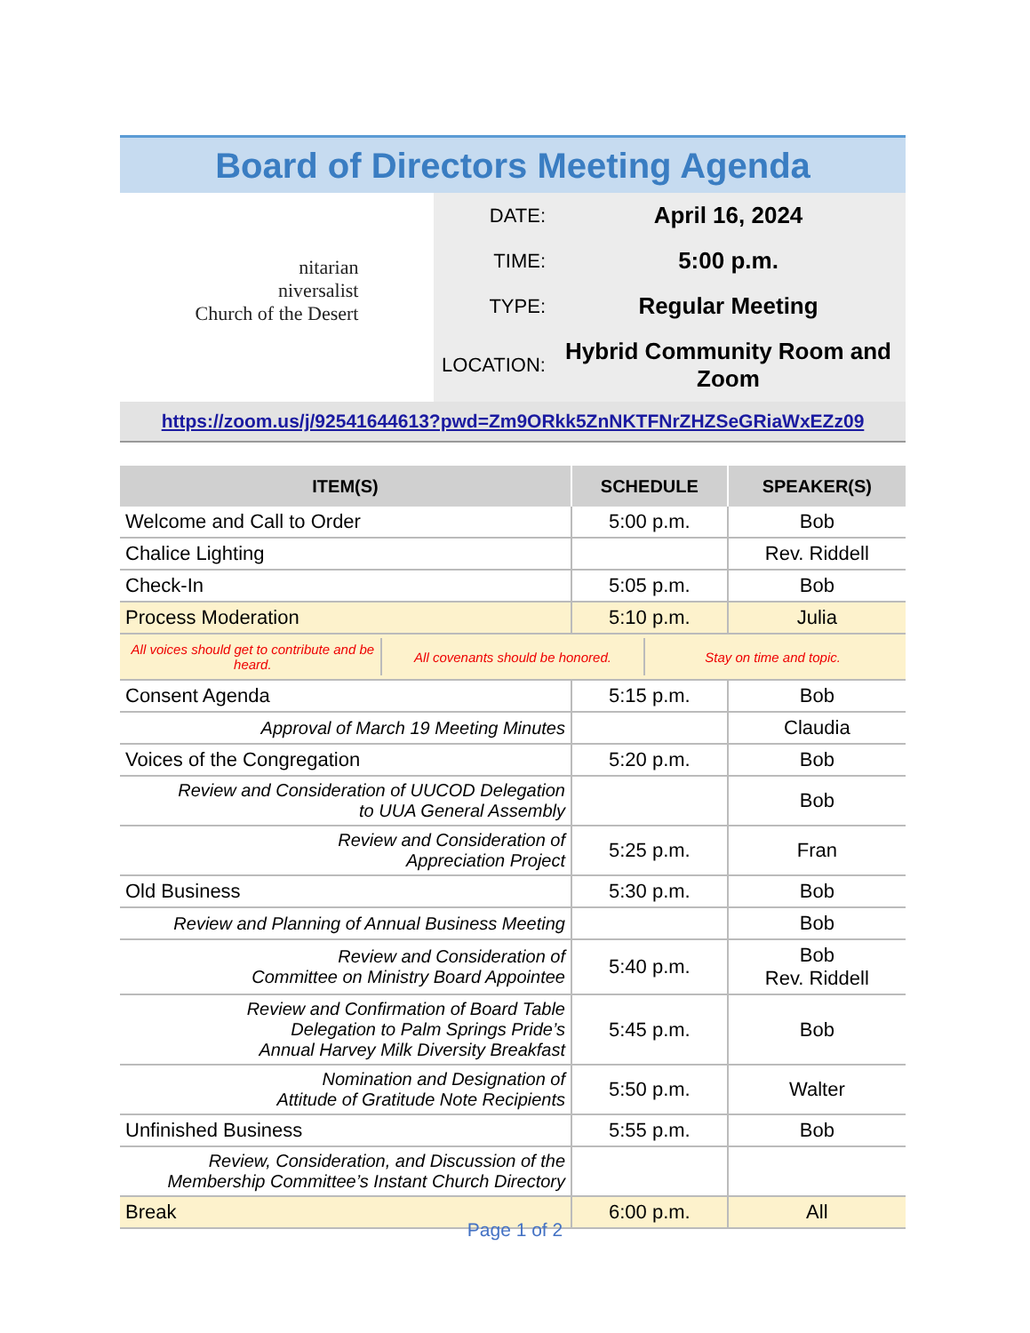Board of Directors Meeting Agenda
nitarian
niversalist
Church of the Desert
| DATE: | April 16, 2024 |
| TIME: | 5:00 p.m. |
| TYPE: | Regular Meeting |
| LOCATION: | Hybrid Community Room and Zoom |
https://zoom.us/j/92541644613?pwd=Zm9ORkk5ZnNKTFNrZHZSeGRiaWxEZz09
| ITEM(S) | SCHEDULE | SPEAKER(S) |
| --- | --- | --- |
| Welcome and Call to Order | 5:00 p.m. | Bob |
| Chalice Lighting | | Rev. Riddell |
| Check-In | 5:05 p.m. | Bob |
| Process Moderation | 5:10 p.m. | Julia |
| / All voices should get to contribute and be heard. / All covenants should be honored. / Stay on time and topic. / | | |
| Consent Agenda | 5:15 p.m. | Bob |
| Approval of March 19 Meeting Minutes | | Claudia |
| Voices of the Congregation | 5:20 p.m. | Bob |
| Review and Consideration of UUCOD Delegation to UUA General Assembly | | Bob |
| Review and Consideration of Appreciation Project | 5:25 p.m. | Fran |
| Old Business | 5:30 p.m. | Bob |
| Review and Planning of Annual Business Meeting | | Bob |
| Review and Consideration of Committee on Ministry Board Appointee | 5:40 p.m. | Bob Rev. Riddell |
| Review and Confirmation of Board Table Delegation to Palm Springs Pride’s Annual Harvey Milk Diversity Breakfast | 5:45 p.m. | Bob |
| Nomination and Designation of Attitude of Gratitude Note Recipients | 5:50 p.m. | Walter |
| Unfinished Business | 5:55 p.m. | Bob |
| Review, Consideration, and Discussion of the Membership Committee’s Instant Church Directory | | |
| Break | 6:00 p.m. | All |
Page 1 of 2